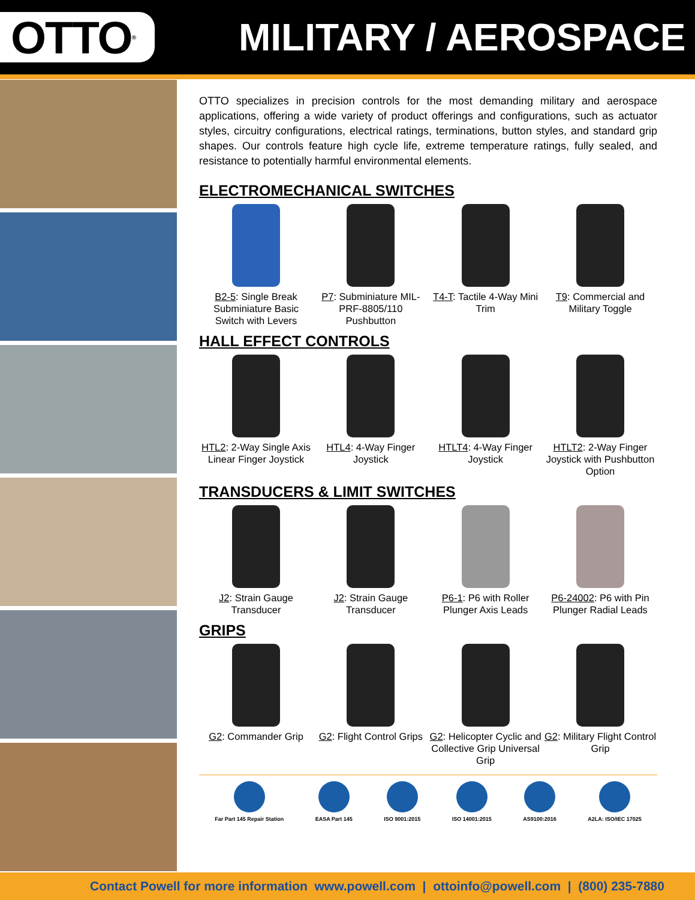OTTO<sup>®</sup>
MILITARY / AEROSPACE
OTTO specializes in precision controls for the most demanding military and aerospace applications, offering a wide variety of product offerings and configurations, such as actuator styles, circuitry configurations, electrical ratings, terminations, button styles, and standard grip shapes. Our controls feature high cycle life, extreme temperature ratings, fully sealed, and resistance to potentially harmful environmental elements.
ELECTROMECHANICAL SWITCHES
B2-5: Single Break Subminiature Basic Switch with Levers
P7: Subminiature MIL-PRF-8805/110 Pushbutton
T4-T: Tactile 4-Way Mini Trim
T9: Commercial and Military Toggle
HALL EFFECT CONTROLS
HTL2: 2-Way Single Axis Linear Finger Joystick
HTL4: 4-Way Finger Joystick
HTLT4: 4-Way Finger Joystick
HTLT2: 2-Way Finger Joystick with Pushbutton Option
TRANSDUCERS & LIMIT SWITCHES
J2: Strain Gauge Transducer
J2: Strain Gauge Transducer
P6-1: P6 with Roller Plunger Axis Leads
P6-24002: P6 with Pin Plunger Radial Leads
GRIPS
G2: Commander Grip G2: Flight Control Grips
G2: Helicopter Cyclic and Collective Grip Universal Grip
G2: Military Flight Control Grip
Far Part 145 Repair Station EASA Part 145 ISO 9001:2015 ISO 14001:2015 AS9100:2016 A2LA: ISO/IEC 17025
Contact Powell for more information www.powell.com | ottoinfo@powell.com | (800) 235-7880